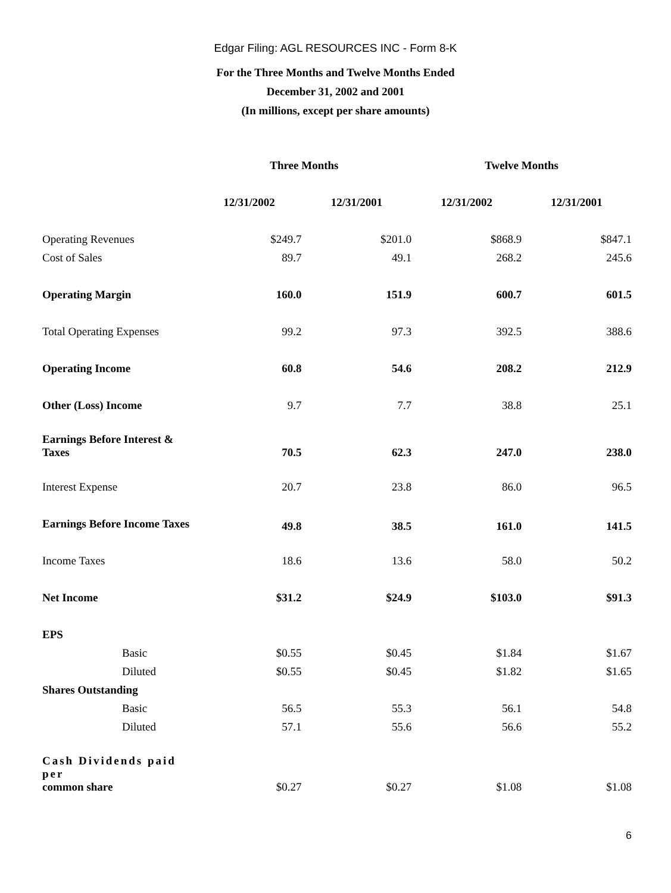Edgar Filing: AGL RESOURCES INC - Form 8-K
For the Three Months and Twelve Months Ended
December 31, 2002 and 2001
(In millions, except per share amounts)
| | Three Months | | Twelve Months | |
| --- | --- | --- | --- | --- |
| | 12/31/2002 | 12/31/2001 | 12/31/2002 | 12/31/2001 |
| Operating Revenues | $249.7 | $201.0 | $868.9 | $847.1 |
| Cost of Sales | 89.7 | 49.1 | 268.2 | 245.6 |
| Operating Margin | 160.0 | 151.9 | 600.7 | 601.5 |
| Total Operating Expenses | 99.2 | 97.3 | 392.5 | 388.6 |
| Operating Income | 60.8 | 54.6 | 208.2 | 212.9 |
| Other (Loss) Income | 9.7 | 7.7 | 38.8 | 25.1 |
| Earnings Before Interest & Taxes | 70.5 | 62.3 | 247.0 | 238.0 |
| Interest Expense | 20.7 | 23.8 | 86.0 | 96.5 |
| Earnings Before Income Taxes | 49.8 | 38.5 | 161.0 | 141.5 |
| Income Taxes | 18.6 | 13.6 | 58.0 | 50.2 |
| Net Income | $31.2 | $24.9 | $103.0 | $91.3 |
| EPS | | | | |
| Basic | $0.55 | $0.45 | $1.84 | $1.67 |
| Diluted | $0.55 | $0.45 | $1.82 | $1.65 |
| Shares Outstanding | | | | |
| Basic | 56.5 | 55.3 | 56.1 | 54.8 |
| Diluted | 57.1 | 55.6 | 56.6 | 55.2 |
| Cash Dividends paid per common share | $0.27 | $0.27 | $1.08 | $1.08 |
6